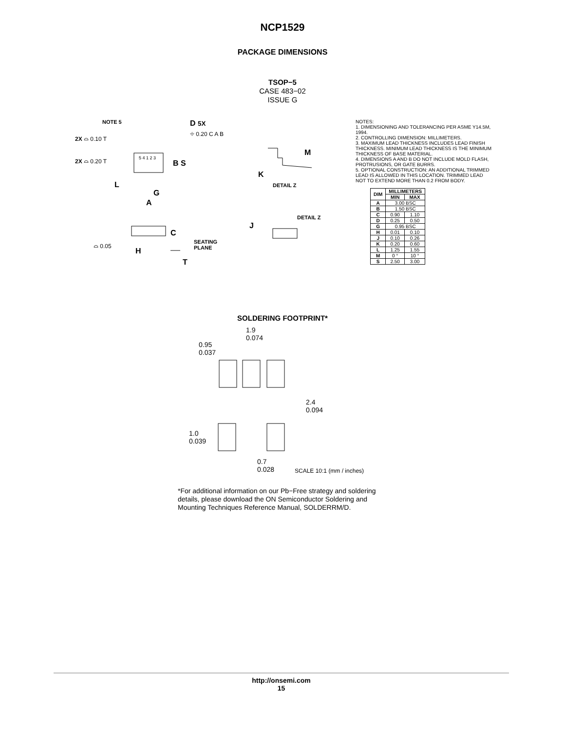NCP1529
PACKAGE DIMENSIONS
TSOP−5
CASE 483−02
ISSUE G
NOTE 5 D 5X
⌖ 0.20 C A B
2X ⌓ 0.10 T
2X ⌓ 0.20 T B S
5 4 1 2 3
L
G
A
M
K
DETAIL Z
DETAIL Z
J
C
⌓ 0.05
H
SEATING
PLANE
T
NOTES:
1. DIMENSIONING AND TOLERANCING PER ASME Y14.5M, 1994.
2. CONTROLLING DIMENSION: MILLIMETERS.
3. MAXIMUM LEAD THICKNESS INCLUDES LEAD FINISH THICKNESS. MINIMUM LEAD THICKNESS IS THE MINIMUM THICKNESS OF BASE MATERIAL.
4. DIMENSIONS A AND B DO NOT INCLUDE MOLD FLASH, PROTRUSIONS, OR GATE BURRS.
5. OPTIONAL CONSTRUCTION: AN ADDITIONAL TRIMMED LEAD IS ALLOWED IN THIS LOCATION. TRIMMED LEAD NOT TO EXTEND MORE THAN 0.2 FROM BODY.
| DIM | MILLIMETERS | |
| --- | --- | --- |
| | MIN | MAX |
| A | 3.00 BSC | |
| B | 1.50 BSC | |
| C | 0.90 | 1.10 |
| D | 0.25 | 0.50 |
| G | 0.95 BSC | |
| H | 0.01 | 0.10 |
| J | 0.10 | 0.26 |
| K | 0.20 | 0.60 |
| L | 1.25 | 1.55 |
| M | 0 ° | 10 ° |
| S | 2.50 | 3.00 |
SOLDERING FOOTPRINT*
1.9
0.074
0.95
0.037
2.4
0.094
1.0
0.039
0.7
0.028
SCALE 10:1 (mm / inches)
*For additional information on our Pb−Free strategy and soldering details, please download the ON Semiconductor Soldering and Mounting Techniques Reference Manual, SOLDERRM/D.
http://onsemi.com
15